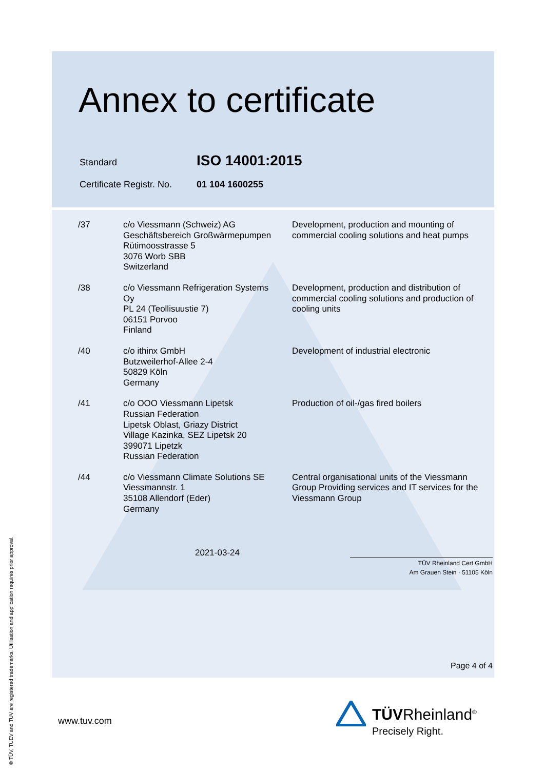Annex to certificate
| Standard | ISO 14001:2015 |
| Certificate Registr. No. | 01 104 1600255 |
| /37 | c/o Viessmann (Schweiz) AG Geschäftsbereich Großwärmepumpen Rütimoosstrasse 5 3076 Worb SBB Switzerland | Development, production and mounting of commercial cooling solutions and heat pumps |
| /38 | c/o Viessmann Refrigeration Systems Oy PL 24 (Teollisuustie 7) 06151 Porvoo Finland | Development, production and distribution of commercial cooling solutions and production of cooling units |
| /40 | c/o ithinx GmbH Butzweilerhof-Allee 2-4 50829 Köln Germany | Development of industrial electronic |
| /41 | c/o OOO Viessmann Lipetsk Russian Federation Lipetsk Oblast, Griazy District Village Kazinka, SEZ Lipetsk 20 399071 Lipetzk Russian Federation | Production of oil-/gas fired boilers |
| /44 | c/o Viessmann Climate Solutions SE Viessmannstr. 1 35108 Allendorf (Eder) Germany | Central organisational units of the Viessmann Group Providing services and IT services for the Viessmann Group |
2021-03-24
TÜV Rheinland Cert GmbH
Am Grauen Stein · 51105 Köln
Page 4 of 4
www.tuv.com
TÜVRheinland<sup>®</sup>
Precisely Right.
® TÜV, TUEV and TUV are registered trademarks. Utilisation and application requires prior approval.